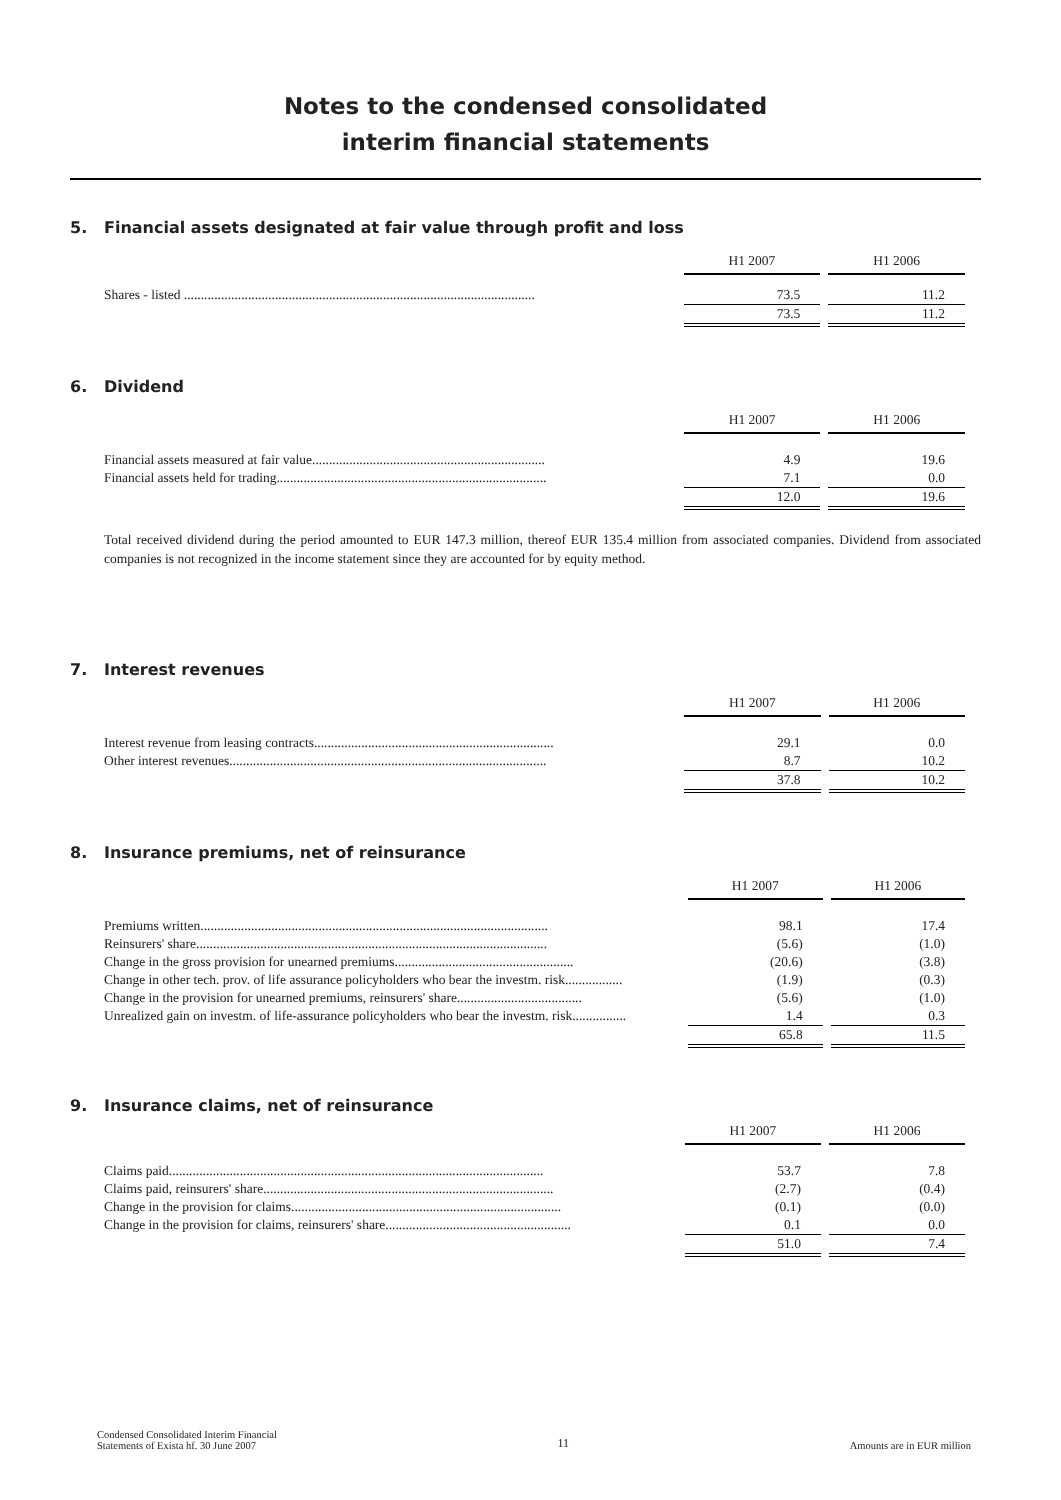Notes to the condensed consolidated
interim financial statements
5. Financial assets designated at fair value through profit and loss
| | H1 2007 | H1 2006 |
| Shares - listed ........................................................................................................ | 73.5 | 11.2 |
| | 73.5 | 11.2 |
6. Dividend
| | H1 2007 | H1 2006 |
| Financial assets measured at fair value..................................................................... | 4.9 | 19.6 |
| Financial assets held for trading................................................................................ | 7.1 | 0.0 |
| | 12.0 | 19.6 |
Total received dividend during the period amounted to EUR 147.3 million, thereof EUR 135.4 million from associated companies. Dividend from associated companies is not recognized in the income statement since they are accounted for by equity method.
7. Interest revenues
| | H1 2007 | H1 2006 |
| Interest revenue from leasing contracts....................................................................... | 29.1 | 0.0 |
| Other interest revenues.............................................................................................. | 8.7 | 10.2 |
| | 37.8 | 10.2 |
8. Insurance premiums, net of reinsurance
| | H1 2007 | H1 2006 |
| Premiums written....................................................................................................... | 98.1 | 17.4 |
| Reinsurers' share........................................................................................................ | (5.6) | (1.0) |
| Change in the gross provision for unearned premiums..................................................... | (20.6) | (3.8) |
| Change in other tech. prov. of life assurance policyholders who bear the investm. risk................. | (1.9) | (0.3) |
| Change in the provision for unearned premiums, reinsurers' share..................................... | (5.6) | (1.0) |
| Unrealized gain on investm. of life-assurance policyholders who bear the investm. risk................ | 1.4 | 0.3 |
| | 65.8 | 11.5 |
9. Insurance claims, net of reinsurance
| | H1 2007 | H1 2006 |
| Claims paid............................................................................................................... | 53.7 | 7.8 |
| Claims paid, reinsurers' share...................................................................................... | (2.7) | (0.4) |
| Change in the provision for claims................................................................................ | (0.1) | (0.0) |
| Change in the provision for claims, reinsurers' share....................................................... | 0.1 | 0.0 |
| | 51.0 | 7.4 |
Condensed Consolidated Interim Financial
Statements of Exista hf. 30 June 2007
11
Amounts are in EUR million